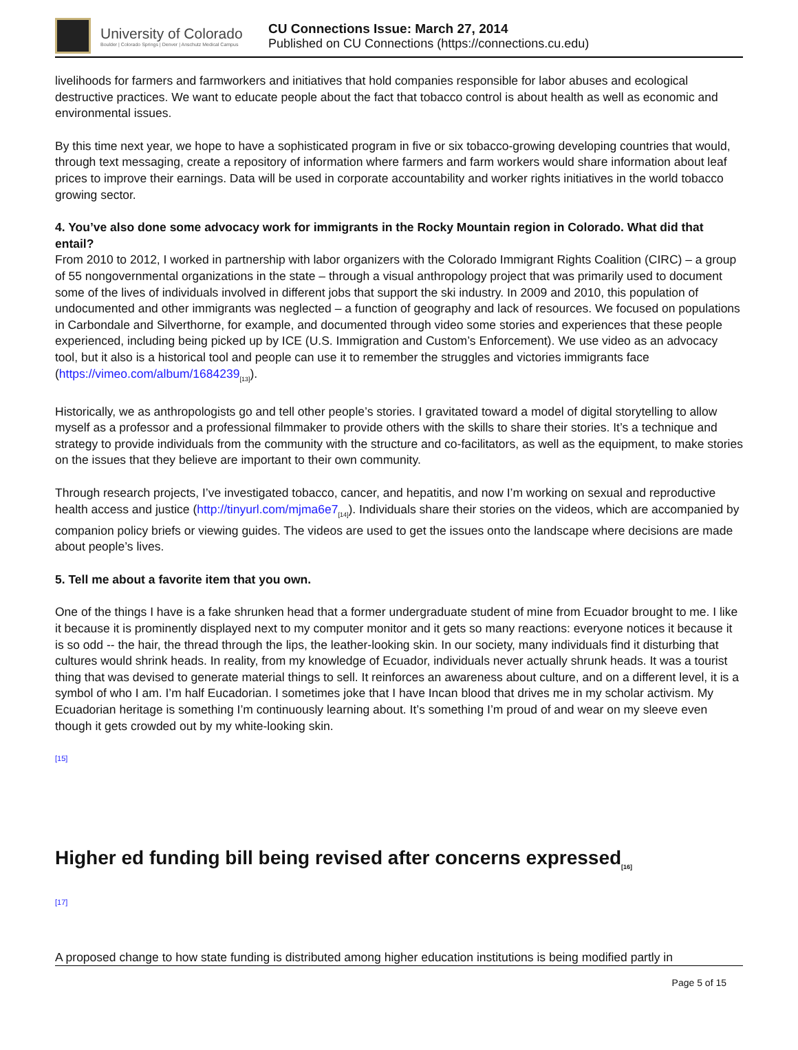University of Colorado
Boulder | Colorado Springs | Denver | Anschutz Medical Campus
CU Connections Issue: March 27, 2014
Published on CU Connections (https://connections.cu.edu)
livelihoods for farmers and farmworkers and initiatives that hold companies responsible for labor abuses and ecological destructive practices. We want to educate people about the fact that tobacco control is about health as well as economic and environmental issues.
By this time next year, we hope to have a sophisticated program in five or six tobacco-growing developing countries that would, through text messaging, create a repository of information where farmers and farm workers would share information about leaf prices to improve their earnings. Data will be used in corporate accountability and worker rights initiatives in the world tobacco growing sector.
4. You’ve also done some advocacy work for immigrants in the Rocky Mountain region in Colorado. What did that entail?
From 2010 to 2012, I worked in partnership with labor organizers with the Colorado Immigrant Rights Coalition (CIRC) – a group of 55 nongovernmental organizations in the state – through a visual anthropology project that was primarily used to document some of the lives of individuals involved in different jobs that support the ski industry. In 2009 and 2010, this population of undocumented and other immigrants was neglected – a function of geography and lack of resources. We focused on populations in Carbondale and Silverthorne, for example, and documented through video some stories and experiences that these people experienced, including being picked up by ICE (U.S. Immigration and Custom’s Enforcement). We use video as an advocacy tool, but it also is a historical tool and people can use it to remember the struggles and victories immigrants face (https://vimeo.com/album/1684239<sub>[13]</sub>).
Historically, we as anthropologists go and tell other people’s stories. I gravitated toward a model of digital storytelling to allow myself as a professor and a professional filmmaker to provide others with the skills to share their stories. It’s a technique and strategy to provide individuals from the community with the structure and co-facilitators, as well as the equipment, to make stories on the issues that they believe are important to their own community.
Through research projects, I’ve investigated tobacco, cancer, and hepatitis, and now I’m working on sexual and reproductive health access and justice (http://tinyurl.com/mjma6e7<sub>[14]</sub>). Individuals share their stories on the videos, which are accompanied by companion policy briefs or viewing guides. The videos are used to get the issues onto the landscape where decisions are made about people’s lives.
5. Tell me about a favorite item that you own.
One of the things I have is a fake shrunken head that a former undergraduate student of mine from Ecuador brought to me. I like it because it is prominently displayed next to my computer monitor and it gets so many reactions: everyone notices it because it is so odd -- the hair, the thread through the lips, the leather-looking skin. In our society, many individuals find it disturbing that cultures would shrink heads. In reality, from my knowledge of Ecuador, individuals never actually shrunk heads. It was a tourist thing that was devised to generate material things to sell. It reinforces an awareness about culture, and on a different level, it is a symbol of who I am. I’m half Eucadorian. I sometimes joke that I have Incan blood that drives me in my scholar activism. My Ecuadorian heritage is something I’m continuously learning about. It’s something I’m proud of and wear on my sleeve even though it gets crowded out by my white-looking skin.
[15]
Higher ed funding bill being revised after concerns expressed<sub>[16]</sub>
[17]
A proposed change to how state funding is distributed among higher education institutions is being modified partly in
Page 5 of 15